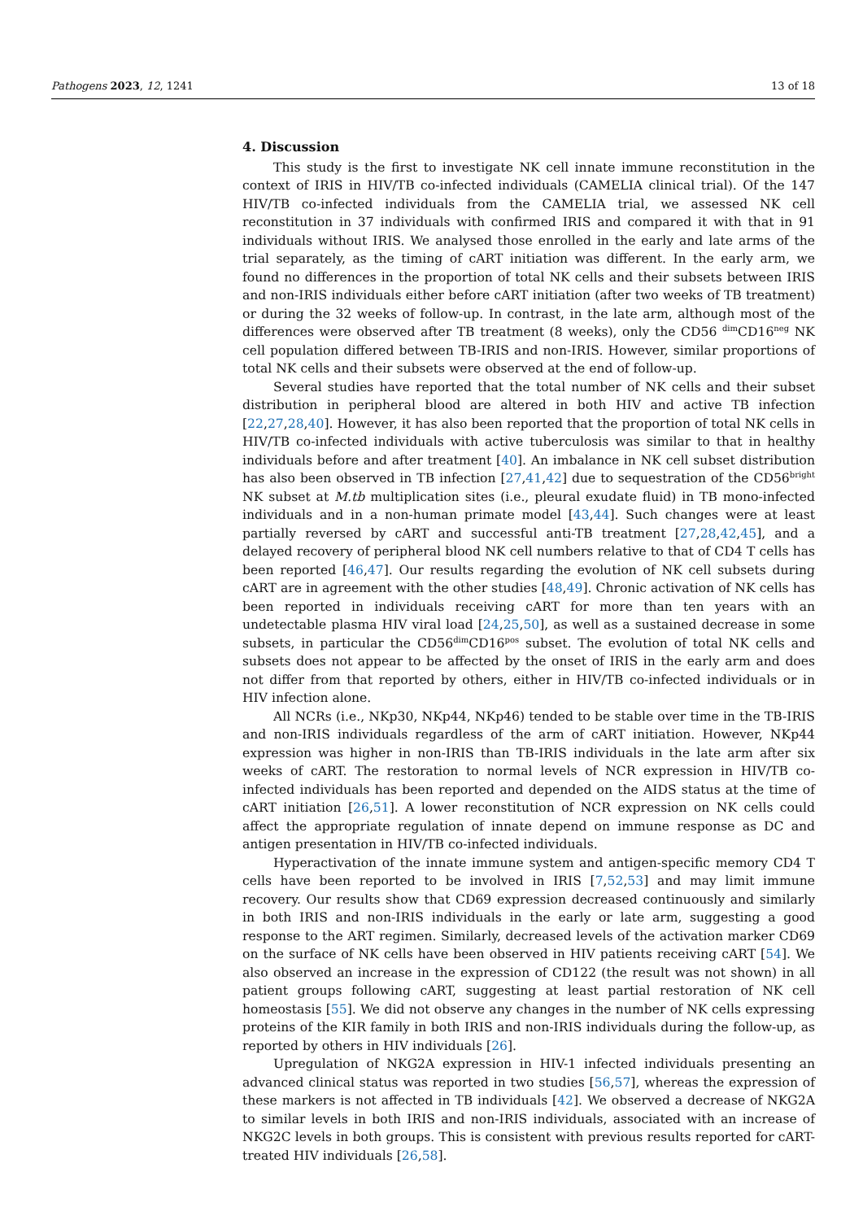Pathogens 2023, 12, 1241 13 of 18
4. Discussion
This study is the first to investigate NK cell innate immune reconstitution in the context of IRIS in HIV/TB co-infected individuals (CAMELIA clinical trial). Of the 147 HIV/TB co-infected individuals from the CAMELIA trial, we assessed NK cell reconstitution in 37 individuals with confirmed IRIS and compared it with that in 91 individuals without IRIS. We analysed those enrolled in the early and late arms of the trial separately, as the timing of cART initiation was different. In the early arm, we found no differences in the proportion of total NK cells and their subsets between IRIS and non-IRIS individuals either before cART initiation (after two weeks of TB treatment) or during the 32 weeks of follow-up. In contrast, in the late arm, although most of the differences were observed after TB treatment (8 weeks), only the CD56 <sup>dim</sup>CD16<sup>neg</sup> NK cell population differed between TB-IRIS and non-IRIS. However, similar proportions of total NK cells and their subsets were observed at the end of follow-up.
Several studies have reported that the total number of NK cells and their subset distribution in peripheral blood are altered in both HIV and active TB infection [22,27,28,40]. However, it has also been reported that the proportion of total NK cells in HIV/TB co-infected individuals with active tuberculosis was similar to that in healthy individuals before and after treatment [40]. An imbalance in NK cell subset distribution has also been observed in TB infection [27,41,42] due to sequestration of the CD56<sup>bright</sup> NK subset at M.tb multiplication sites (i.e., pleural exudate fluid) in TB mono-infected individuals and in a non-human primate model [43,44]. Such changes were at least partially reversed by cART and successful anti-TB treatment [27,28,42,45], and a delayed recovery of peripheral blood NK cell numbers relative to that of CD4 T cells has been reported [46,47]. Our results regarding the evolution of NK cell subsets during cART are in agreement with the other studies [48,49]. Chronic activation of NK cells has been reported in individuals receiving cART for more than ten years with an undetectable plasma HIV viral load [24,25,50], as well as a sustained decrease in some subsets, in particular the CD56<sup>dim</sup>CD16<sup>pos</sup> subset. The evolution of total NK cells and subsets does not appear to be affected by the onset of IRIS in the early arm and does not differ from that reported by others, either in HIV/TB co-infected individuals or in HIV infection alone.
All NCRs (i.e., NKp30, NKp44, NKp46) tended to be stable over time in the TB-IRIS and non-IRIS individuals regardless of the arm of cART initiation. However, NKp44 expression was higher in non-IRIS than TB-IRIS individuals in the late arm after six weeks of cART. The restoration to normal levels of NCR expression in HIV/TB co-infected individuals has been reported and depended on the AIDS status at the time of cART initiation [26,51]. A lower reconstitution of NCR expression on NK cells could affect the appropriate regulation of innate depend on immune response as DC and antigen presentation in HIV/TB co-infected individuals.
Hyperactivation of the innate immune system and antigen-specific memory CD4 T cells have been reported to be involved in IRIS [7,52,53] and may limit immune recovery. Our results show that CD69 expression decreased continuously and similarly in both IRIS and non-IRIS individuals in the early or late arm, suggesting a good response to the ART regimen. Similarly, decreased levels of the activation marker CD69 on the surface of NK cells have been observed in HIV patients receiving cART [54]. We also observed an increase in the expression of CD122 (the result was not shown) in all patient groups following cART, suggesting at least partial restoration of NK cell homeostasis [55]. We did not observe any changes in the number of NK cells expressing proteins of the KIR family in both IRIS and non-IRIS individuals during the follow-up, as reported by others in HIV individuals [26].
Upregulation of NKG2A expression in HIV-1 infected individuals presenting an advanced clinical status was reported in two studies [56,57], whereas the expression of these markers is not affected in TB individuals [42]. We observed a decrease of NKG2A to similar levels in both IRIS and non-IRIS individuals, associated with an increase of NKG2C levels in both groups. This is consistent with previous results reported for cART-treated HIV individuals [26,58].